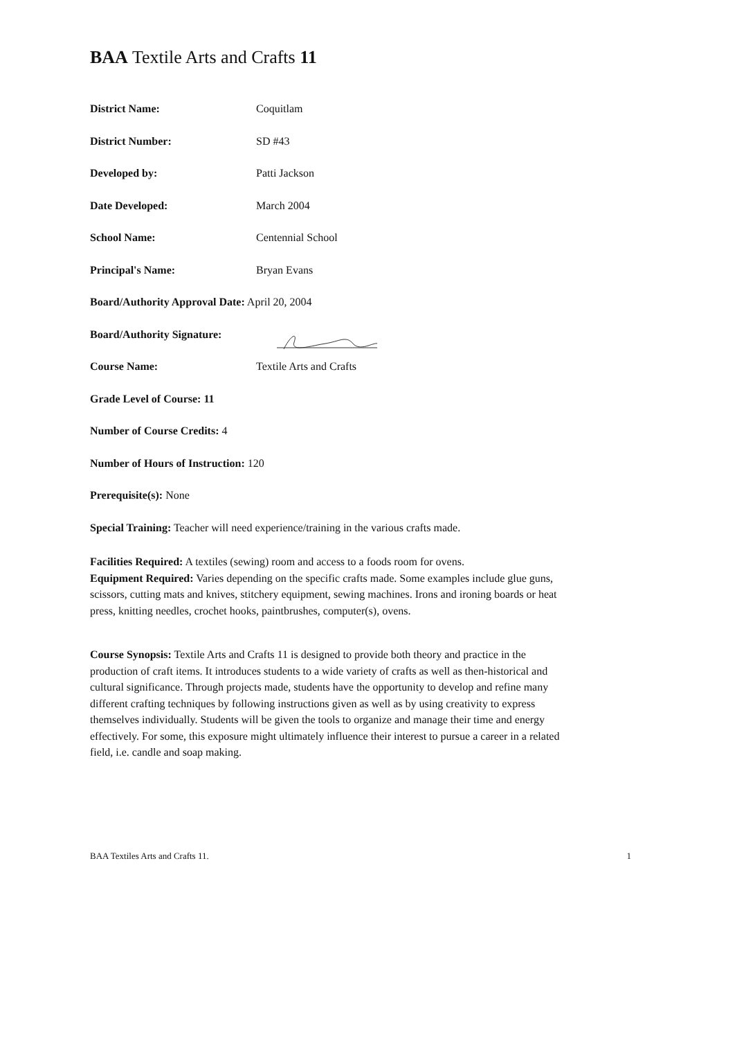BAA Textile Arts and Crafts 11
District Name: Coquitlam
District Number: SD #43
Developed by: Patti Jackson
Date Developed: March 2004
School Name: Centennial School
Principal's Name: Bryan Evans
Board/Authority Approval Date: April 20, 2004
Board/Authority Signature:
Course Name: Textile Arts and Crafts
Grade Level of Course: 11
Number of Course Credits: 4
Number of Hours of Instruction: 120
Prerequisite(s): None
Special Training: Teacher will need experience/training in the various crafts made.
Facilities Required: A textiles (sewing) room and access to a foods room for ovens.
Equipment Required: Varies depending on the specific crafts made. Some examples include glue guns, scissors, cutting mats and knives, stitchery equipment, sewing machines. Irons and ironing boards or heat press, knitting needles, crochet hooks, paintbrushes, computer(s), ovens.
Course Synopsis: Textile Arts and Crafts 11 is designed to provide both theory and practice in the production of craft items. It introduces students to a wide variety of crafts as well as then-historical and cultural significance. Through projects made, students have the opportunity to develop and refine many different crafting techniques by following instructions given as well as by using creativity to express themselves individually. Students will be given the tools to organize and manage their time and energy effectively. For some, this exposure might ultimately influence their interest to pursue a career in a related field, i.e. candle and soap making.
BAA Textiles Arts and Crafts 11. 1